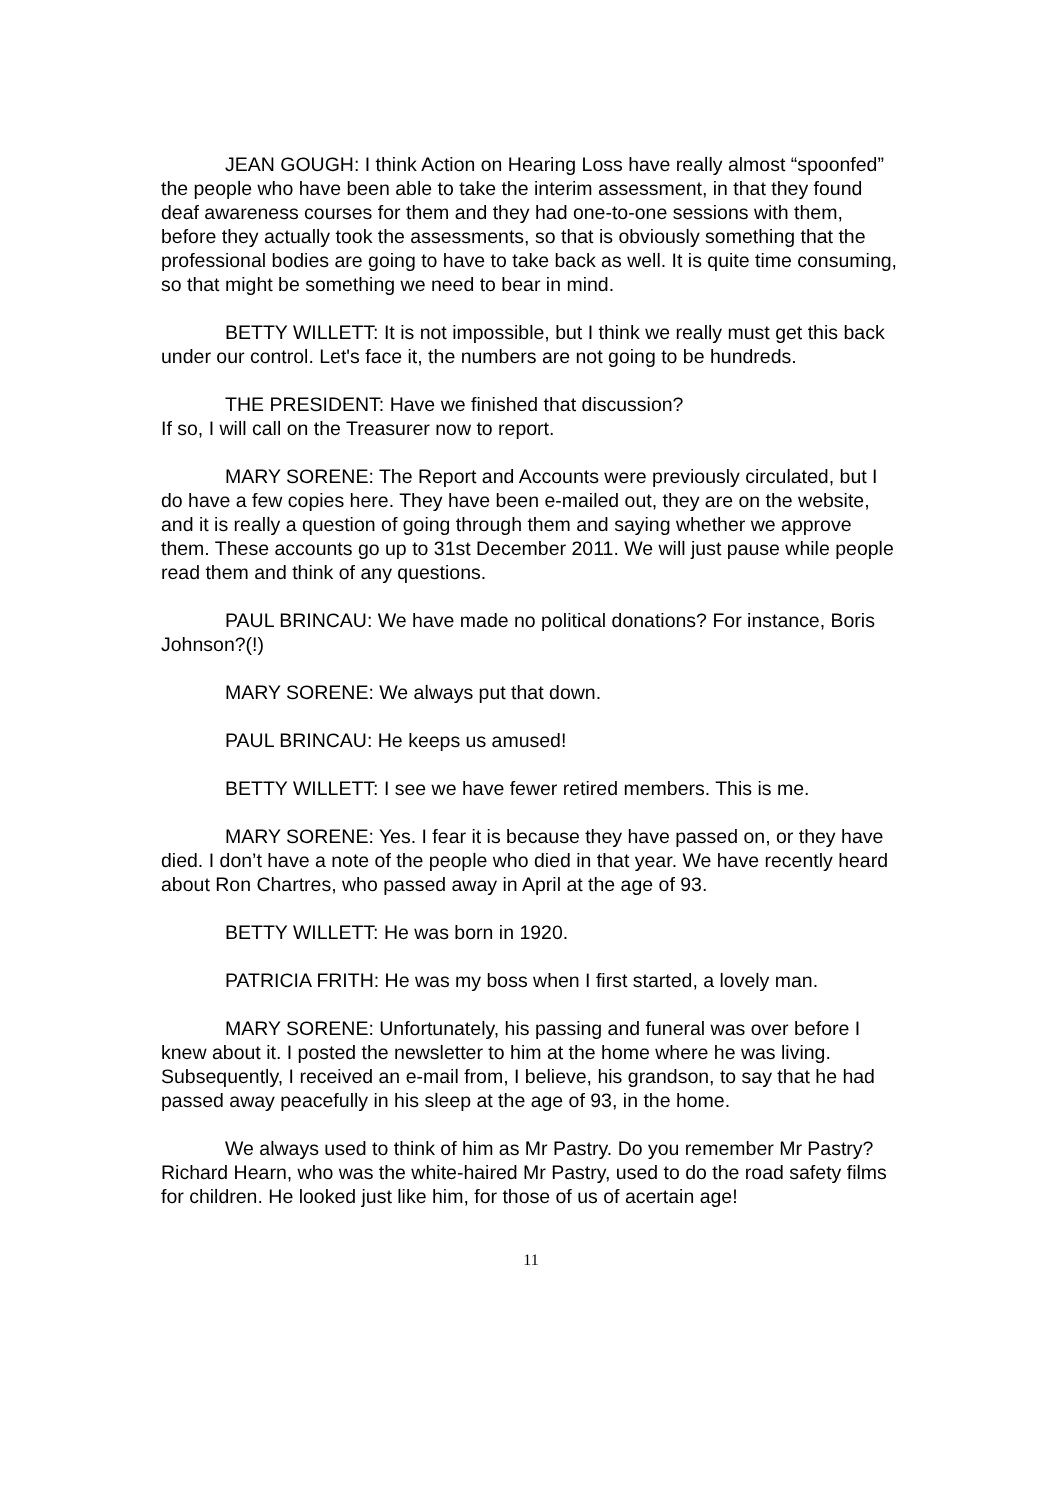JEAN GOUGH: I think Action on Hearing Loss have really almost “spoonfed” the people who have been able to take the interim assessment, in that they found deaf awareness courses for them and they had one-to-one sessions with them, before they actually took the assessments, so that is obviously something that the professional bodies are going to have to take back as well. It is quite time consuming, so that might be something we need to bear in mind.
BETTY WILLETT: It is not impossible, but I think we really must get this back under our control. Let's face it, the numbers are not going to be hundreds.
THE PRESIDENT: Have we finished that discussion?
If so, I will call on the Treasurer now to report.
MARY SORENE: The Report and Accounts were previously circulated, but I do have a few copies here. They have been e-mailed out, they are on the website, and it is really a question of going through them and saying whether we approve them. These accounts go up to 31st December 2011. We will just pause while people read them and think of any questions.
PAUL BRINCAU: We have made no political donations? For instance, Boris Johnson?(!)
MARY SORENE: We always put that down.
PAUL BRINCAU: He keeps us amused!
BETTY WILLETT: I see we have fewer retired members. This is me.
MARY SORENE: Yes. I fear it is because they have passed on, or they have died. I don’t have a note of the people who died in that year. We have recently heard about Ron Chartres, who passed away in April at the age of 93.
BETTY WILLETT: He was born in 1920.
PATRICIA FRITH: He was my boss when I first started, a lovely man.
MARY SORENE: Unfortunately, his passing and funeral was over before I knew about it. I posted the newsletter to him at the home where he was living. Subsequently, I received an e-mail from, I believe, his grandson, to say that he had passed away peacefully in his sleep at the age of 93, in the home.
We always used to think of him as Mr Pastry. Do you remember Mr Pastry? Richard Hearn, who was the white-haired Mr Pastry, used to do the road safety films for children. He looked just like him, for those of us of acertain age!
11